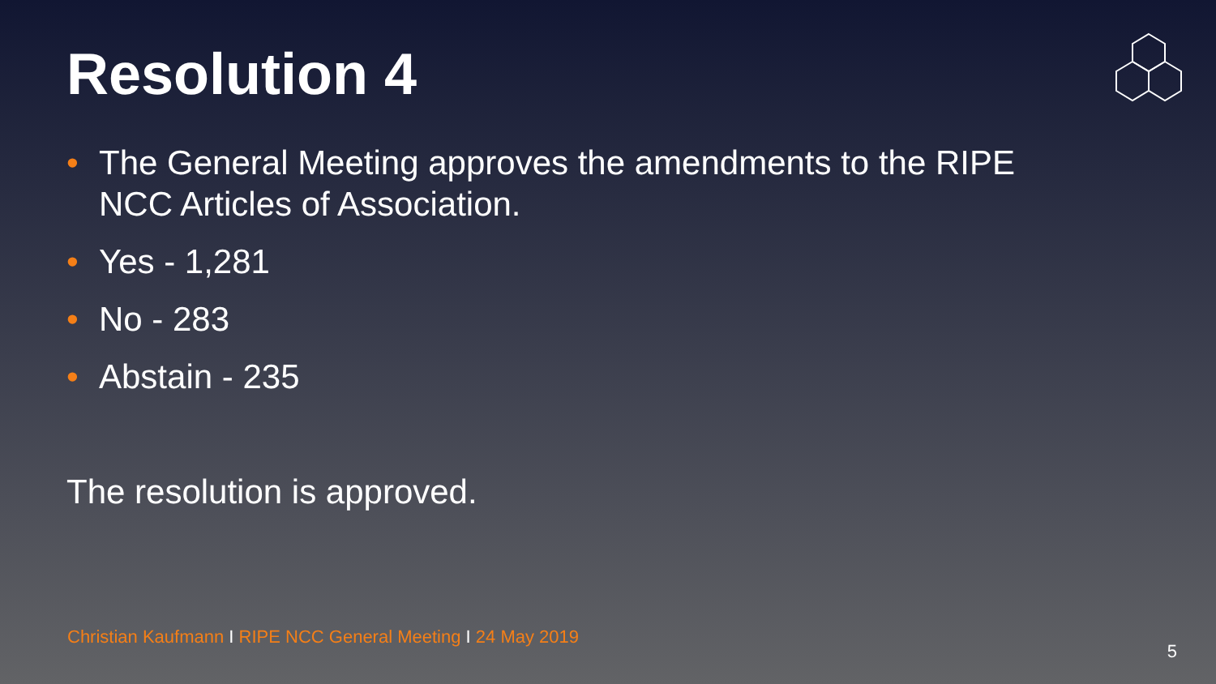Resolution 4
• The General Meeting approves the amendments to the RIPE NCC Articles of Association.
• Yes - 1,281
• No - 283
• Abstain - 235
The resolution is approved.
Christian Kaufmann I RIPE NCC General Meeting I 24 May 2019
5